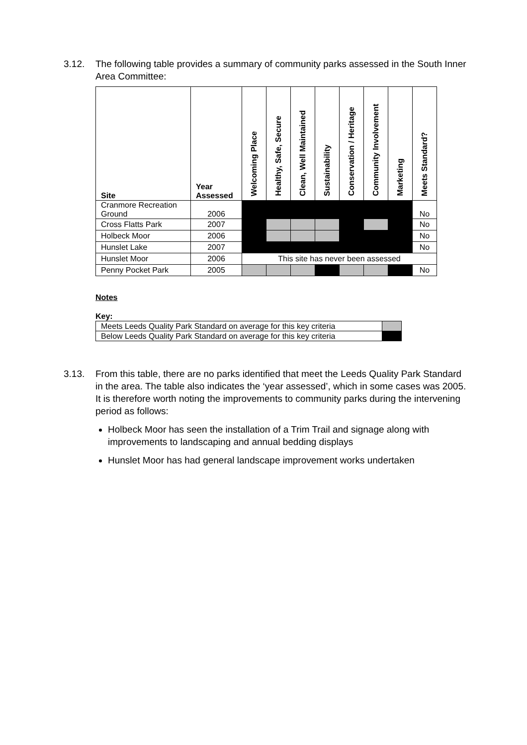3.12. The following table provides a summary of community parks assessed in the South Inner Area Committee:
| Site | Year Assessed | Welcoming Place | Healthy, Safe, Secure | Clean, Well Maintained | Sustainability | Conservation / Heritage | Community Involvement | Marketing | Meets Standard? |
| --- | --- | --- | --- | --- | --- | --- | --- | --- | --- |
| Cranmore Recreation Ground | 2006 | | | | | | | | No |
| Cross Flatts Park | 2007 | | | | | | | | No |
| Holbeck Moor | 2006 | | | | | | | | No |
| Hunslet Lake | 2007 | | | | | | | | No |
| Hunslet Moor | 2006 | This site has never been assessed | | | | | | | |
| Penny Pocket Park | 2005 | | | | | | | | No |
Notes
Key:
| Meets Leeds Quality Park Standard on average for this key criteria | |
| Below Leeds Quality Park Standard on average for this key criteria | |
3.13. From this table, there are no parks identified that meet the Leeds Quality Park Standard in the area. The table also indicates the ‘year assessed’, which in some cases was 2005. It is therefore worth noting the improvements to community parks during the intervening period as follows:
Holbeck Moor has seen the installation of a Trim Trail and signage along with improvements to landscaping and annual bedding displays
Hunslet Moor has had general landscape improvement works undertaken